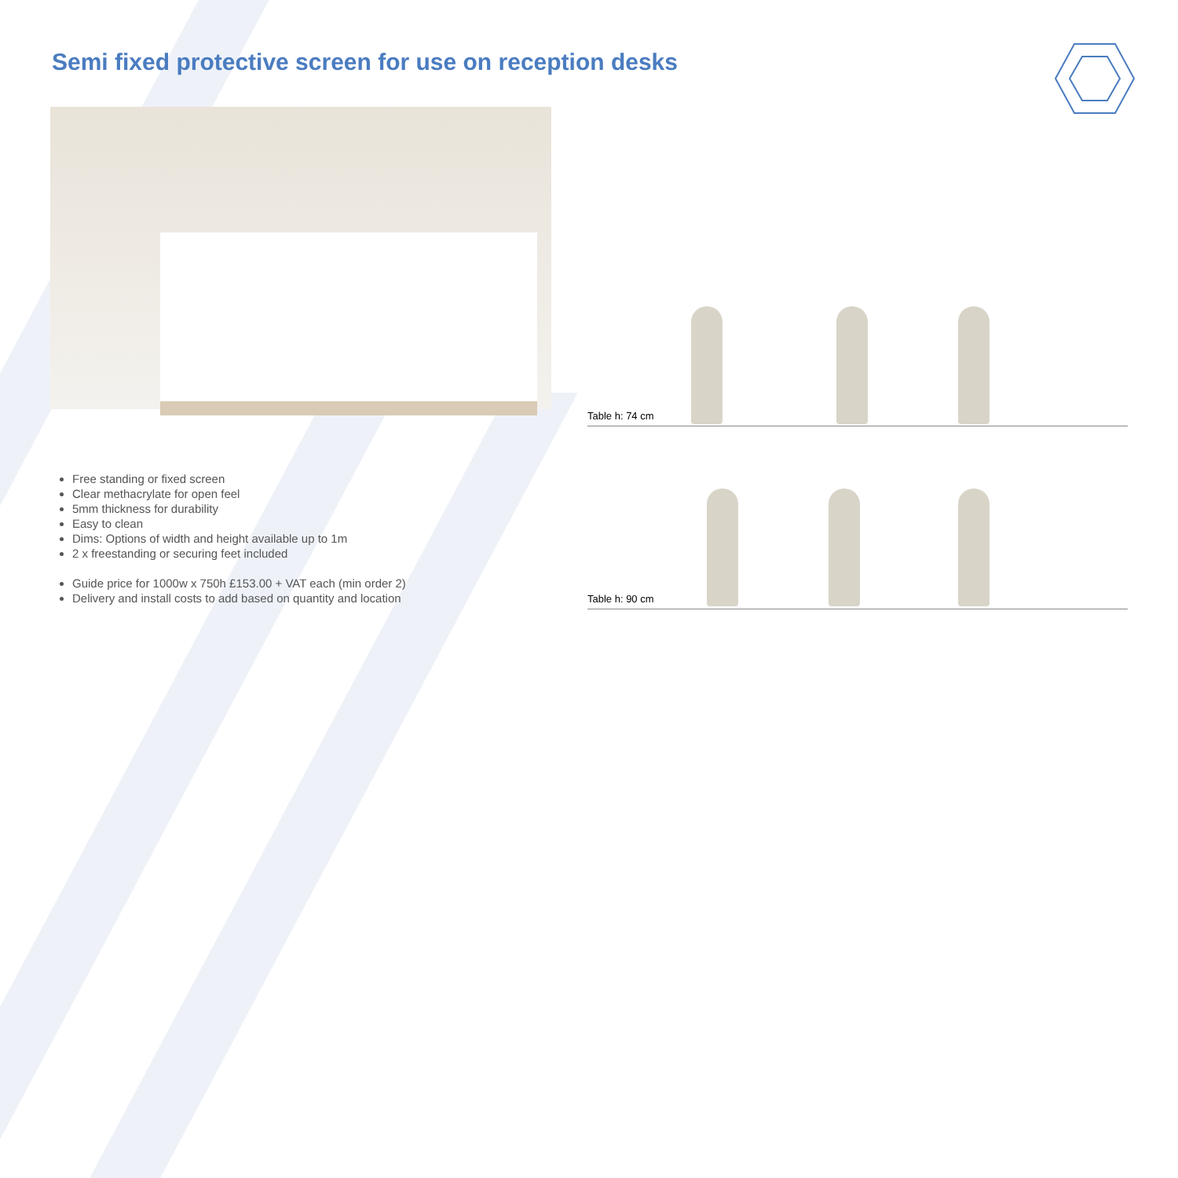Semi fixed protective screen for use on reception desks
Table h: 74 cm
Table h: 90 cm
Free standing or fixed screen
Clear methacrylate for open feel
5mm thickness for durability
Easy to clean
Dims: Options of width and height available up to 1m
2 x freestanding or securing feet included
Guide price for 1000w x 750h £153.00 + VAT each (min order 2)
Delivery and install costs to add based on quantity and location